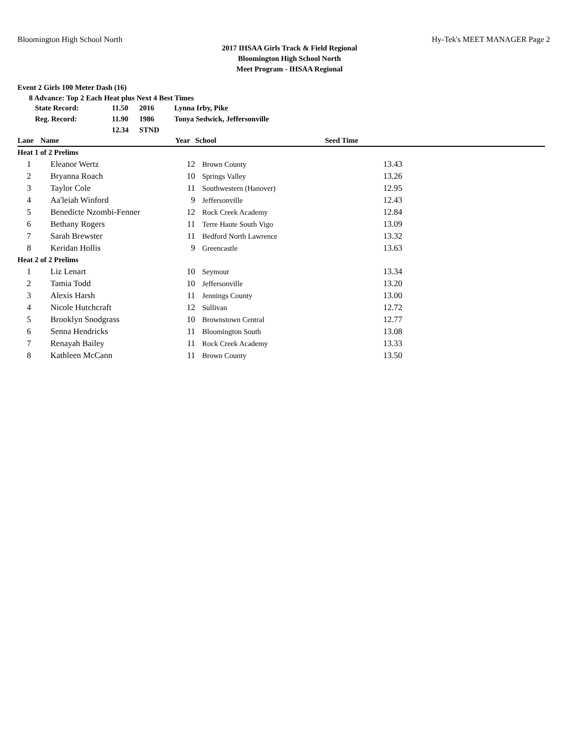Bloomington High School North Hy-Tek's MEET MANAGER Page 2
2017 IHSAA Girls Track & Field Regional
Bloomington High School North
Meet Program - IHSAA Regional
Event 2 Girls 100 Meter Dash (16)
8 Advance: Top 2 Each Heat plus Next 4 Best Times
| State Record: | 11.50 | 2016 | Lynna Irby, Pike |
| Reg. Record: | 11.90 | 1986 | Tonya Sedwick, Jeffersonville |
| | 12.34 | STND | |
| Lane | Name | Year | School | Seed Time | |
| --- | --- | --- | --- | --- | --- |
| Heat 1 of 2 Prelims | | | | | |
| 1 | Eleanor Wertz | 12 | Brown County | 13.43 | |
| 2 | Bryanna Roach | 10 | Springs Valley | 13.26 | |
| 3 | Taylor Cole | 11 | Southwestern (Hanover) | 12.95 | |
| 4 | Aa'leiah Winford | 9 | Jeffersonville | 12.43 | |
| 5 | Benedicte Nzombi-Fenner | 12 | Rock Creek Academy | 12.84 | |
| 6 | Bethany Rogers | 11 | Terre Haute South Vigo | 13.09 | |
| 7 | Sarah Brewster | 11 | Bedford North Lawrence | 13.32 | |
| 8 | Keridan Hollis | 9 | Greencastle | 13.63 | |
| Heat 2 of 2 Prelims | | | | | |
| 1 | Liz Lenart | 10 | Seymour | 13.34 | |
| 2 | Tamia Todd | 10 | Jeffersonville | 13.20 | |
| 3 | Alexis Harsh | 11 | Jennings County | 13.00 | |
| 4 | Nicole Hutchcraft | 12 | Sullivan | 12.72 | |
| 5 | Brooklyn Snodgrass | 10 | Brownstown Central | 12.77 | |
| 6 | Senna Hendricks | 11 | Bloomington South | 13.08 | |
| 7 | Renayah Bailey | 11 | Rock Creek Academy | 13.33 | |
| 8 | Kathleen McCann | 11 | Brown County | 13.50 | |